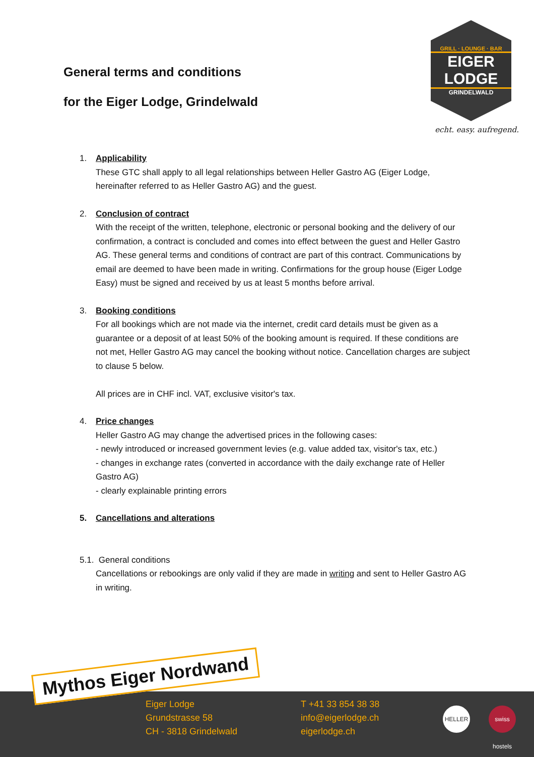General terms and conditions
for the Eiger Lodge, Grindelwald
GRILL · LOUNGE · BAR
EIGER LODGE
GRINDELWALD
echt. easy. aufregend.
1. Applicability
These GTC shall apply to all legal relationships between Heller Gastro AG (Eiger Lodge, hereinafter referred to as Heller Gastro AG) and the guest.
2. Conclusion of contract
With the receipt of the written, telephone, electronic or personal booking and the delivery of our confirmation, a contract is concluded and comes into effect between the guest and Heller Gastro AG. These general terms and conditions of contract are part of this contract. Communications by email are deemed to have been made in writing. Confirmations for the group house (Eiger Lodge Easy) must be signed and received by us at least 5 months before arrival.
3. Booking conditions
For all bookings which are not made via the internet, credit card details must be given as a guarantee or a deposit of at least 50% of the booking amount is required. If these conditions are not met, Heller Gastro AG may cancel the booking without notice. Cancellation charges are subject to clause 5 below.
All prices are in CHF incl. VAT, exclusive visitor's tax.
4. Price changes
Heller Gastro AG may change the advertised prices in the following cases:
- newly introduced or increased government levies (e.g. value added tax, visitor's tax, etc.)
- changes in exchange rates (converted in accordance with the daily exchange rate of Heller Gastro AG)
- clearly explainable printing errors
5. Cancellations and alterations
5.1. General conditions
Cancellations or rebookings are only valid if they are made in writing and sent to Heller Gastro AG in writing.
Eiger Lodge
Grundstrasse 58
CH - 3818 Grindelwald
T +41 33 854 38 38
info@eigerlodge.ch
eigerlodge.ch
HELLER
swiss hostels
Mythos Eiger Nordwand